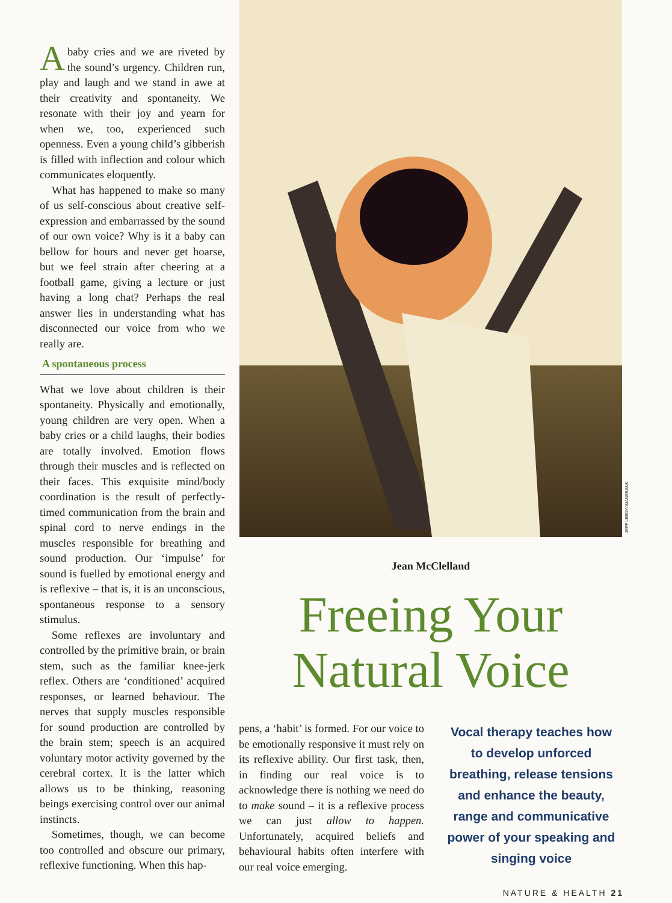Ababy cries and we are riveted by the sound’s urgency. Children run, play and laugh and we stand in awe at their creativity and spontaneity. We resonate with their joy and yearn for when we, too, experienced such openness. Even a young child’s gibberish is filled with inflection and colour which communicates eloquently.
What has happened to make so many of us self-conscious about creative self-expression and embarrassed by the sound of our own voice? Why is it a baby can bellow for hours and never get hoarse, but we feel strain after cheering at a football game, giving a lecture or just having a long chat? Perhaps the real answer lies in understanding what has disconnected our voice from who we really are.
A spontaneous process
What we love about children is their spontaneity. Physically and emotionally, young children are very open. When a baby cries or a child laughs, their bodies are totally involved. Emotion flows through their muscles and is reflected on their faces. This exquisite mind/body coordination is the result of perfectly-timed communication from the brain and spinal cord to nerve endings in the muscles responsible for breathing and sound production. Our ‘impulse’ for sound is fuelled by emotional energy and is reflexive – that is, it is an unconscious, spontaneous response to a sensory stimulus.
Some reflexes are involuntary and controlled by the primitive brain, or brain stem, such as the familiar knee-jerk reflex. Others are ‘conditioned’ acquired responses, or learned behaviour. The nerves that supply muscles responsible for sound production are controlled by the brain stem; speech is an acquired voluntary motor activity governed by the cerebral cortex. It is the latter which allows us to be thinking, reasoning beings exercising control over our animal instincts.
Sometimes, though, we can become too controlled and obscure our primary, reflexive functioning. When this hap-
JEFF LEEDY/IMAGEBANK
Jean McClelland
Freeing Your Natural Voice
pens, a ‘habit’ is formed. For our voice to be emotionally responsive it must rely on its reflexive ability. Our first task, then, in finding our real voice is to acknowledge there is nothing we need do to make sound – it is a reflexive process we can just allow to happen. Unfortunately, acquired beliefs and behavioural habits often interfere with our real voice emerging.
Vocal therapy teaches how to develop unforced breathing, release tensions and enhance the beauty, range and communicative power of your speaking and singing voice
NATURE & HEALTH 21